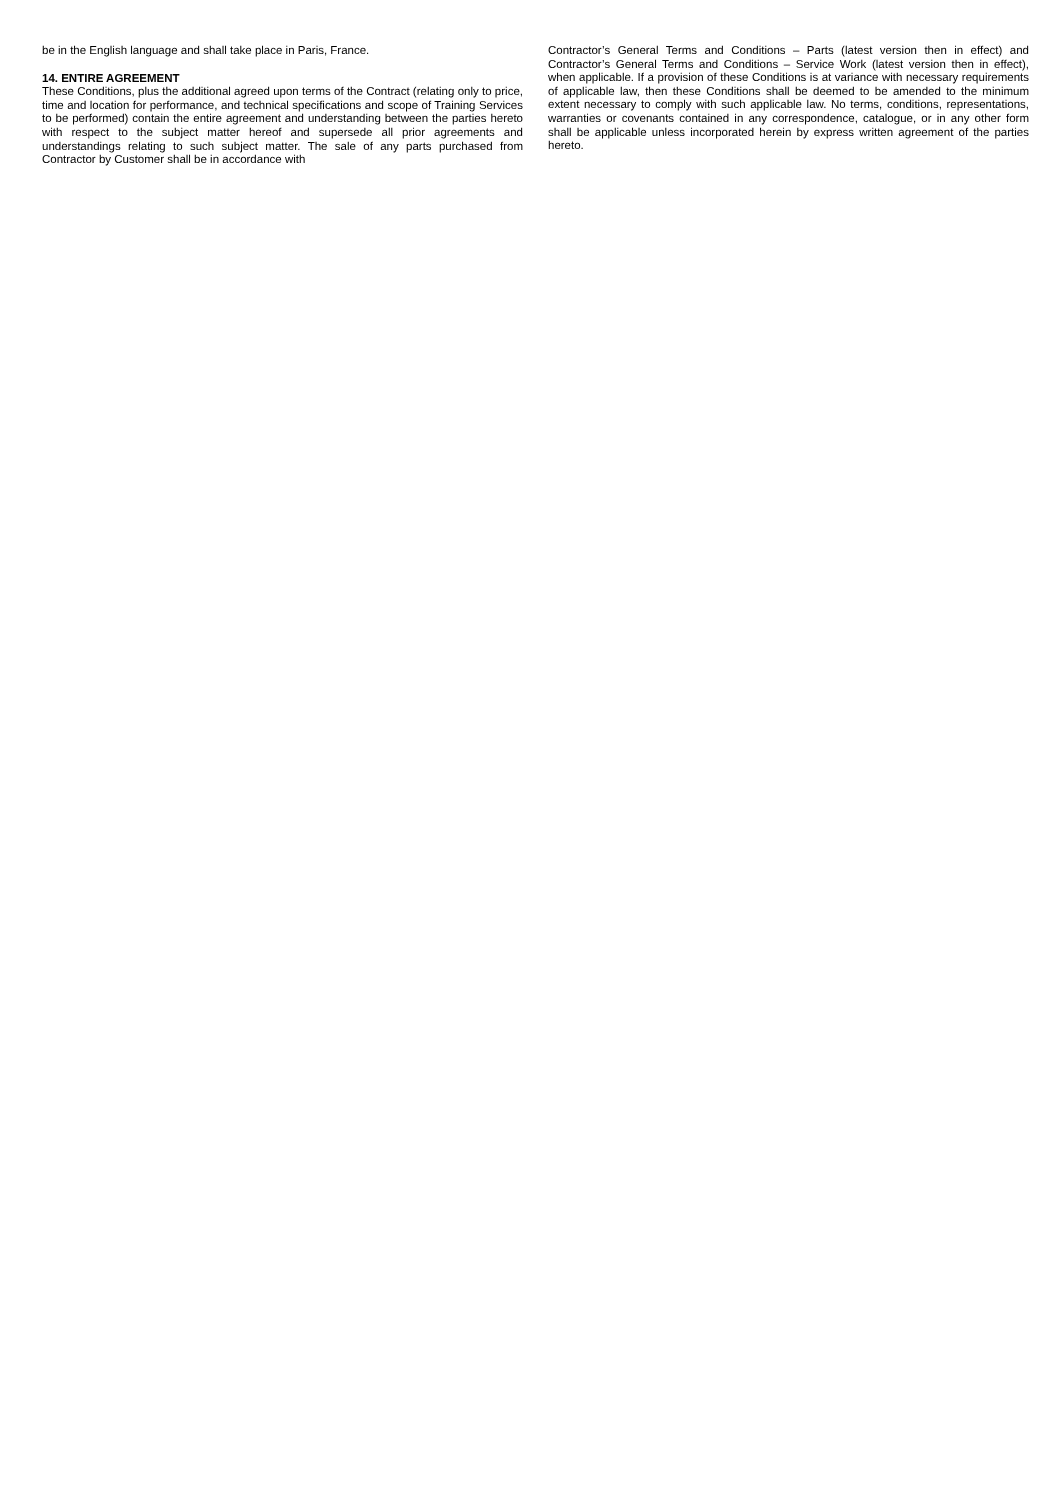be in the English language and shall take place in Paris, France.
14. ENTIRE AGREEMENT
These Conditions, plus the additional agreed upon terms of the Contract (relating only to price, time and location for performance, and technical specifications and scope of Training Services to be performed) contain the entire agreement and understanding between the parties hereto with respect to the subject matter hereof and supersede all prior agreements and understandings relating to such subject matter. The sale of any parts purchased from Contractor by Customer shall be in accordance with
Contractor’s General Terms and Conditions – Parts (latest version then in effect) and Contractor’s General Terms and Conditions – Service Work (latest version then in effect), when applicable. If a provision of these Conditions is at variance with necessary requirements of applicable law, then these Conditions shall be deemed to be amended to the minimum extent necessary to comply with such applicable law. No terms, conditions, representations, warranties or covenants contained in any correspondence, catalogue, or in any other form shall be applicable unless incorporated herein by express written agreement of the parties hereto.